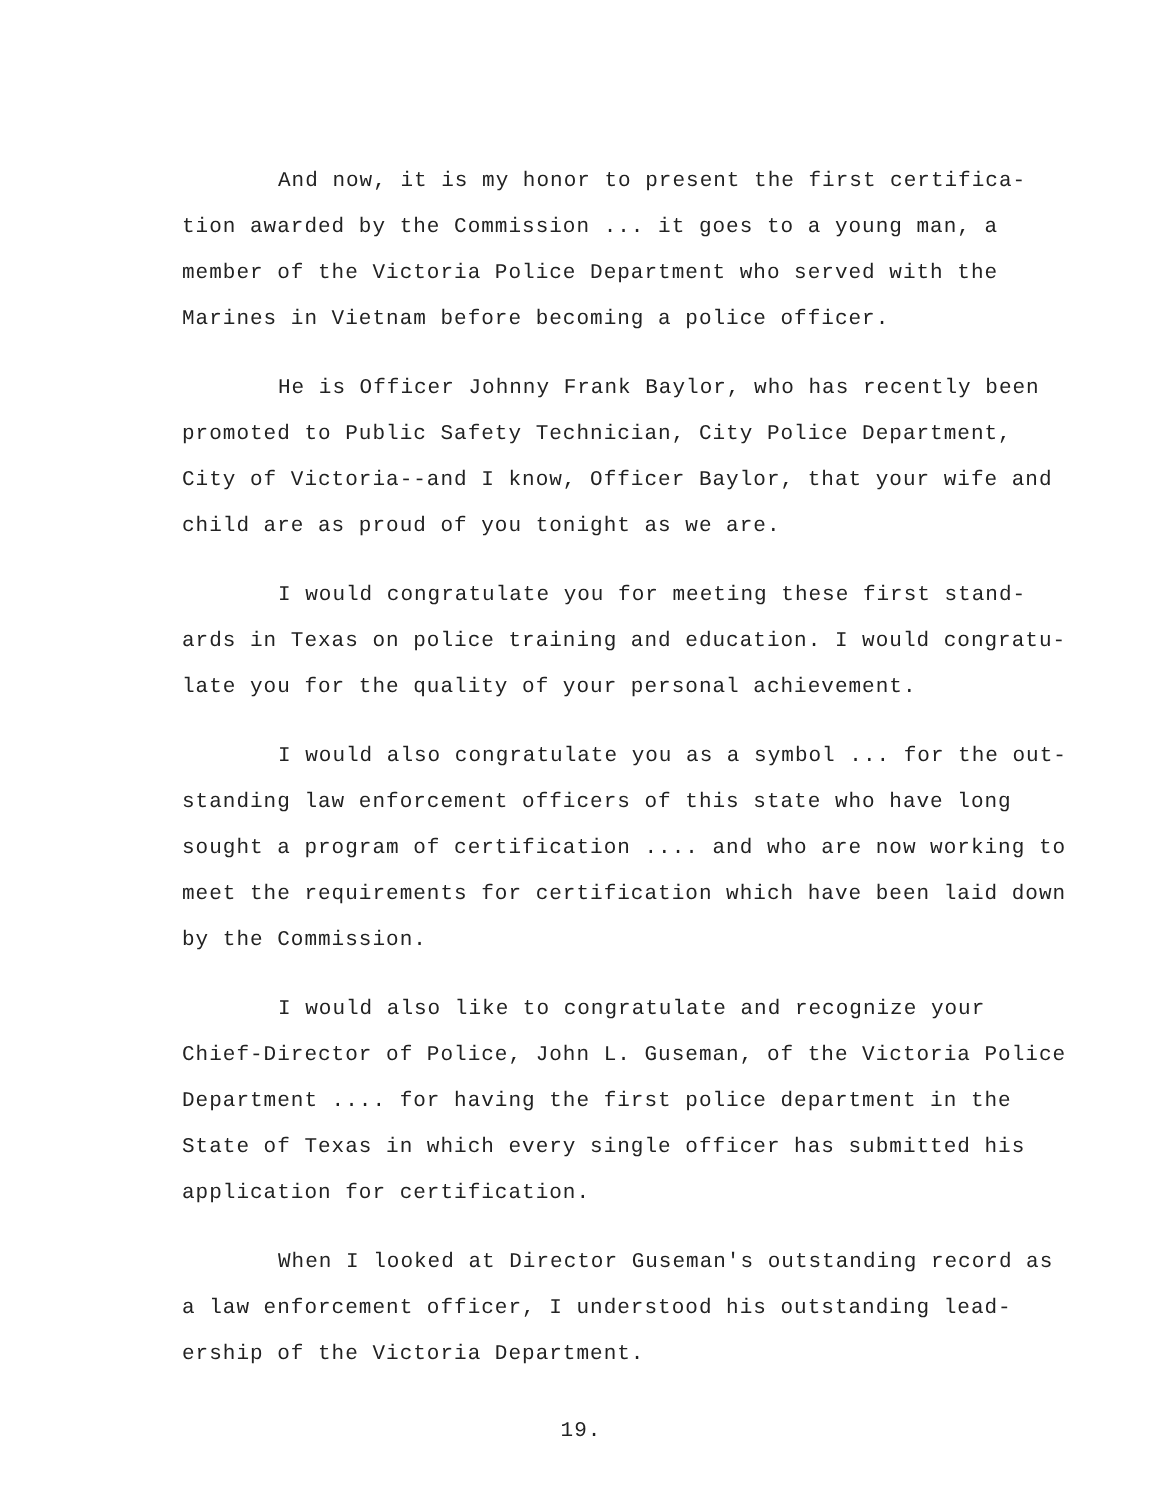And now, it is my honor to present the first certifica-tion awarded by the Commission ... it goes to a young man, a member of the Victoria Police Department who served with the Marines in Vietnam before becoming a police officer.
He is Officer Johnny Frank Baylor, who has recently been promoted to Public Safety Technician, City Police Department, City of Victoria--and I know, Officer Baylor, that your wife and child are as proud of you tonight as we are.
I would congratulate you for meeting these first stand-ards in Texas on police training and education. I would congratu-late you for the quality of your personal achievement.
I would also congratulate you as a symbol ... for the out-standing law enforcement officers of this state who have long sought a program of certification .... and who are now working to meet the requirements for certification which have been laid down by the Commission.
I would also like to congratulate and recognize your Chief-Director of Police, John L. Guseman, of the Victoria Police Department .... for having the first police department in the State of Texas in which every single officer has submitted his application for certification.
When I looked at Director Guseman's outstanding record as a law enforcement officer, I understood his outstanding lead-ership of the Victoria Department.
19.